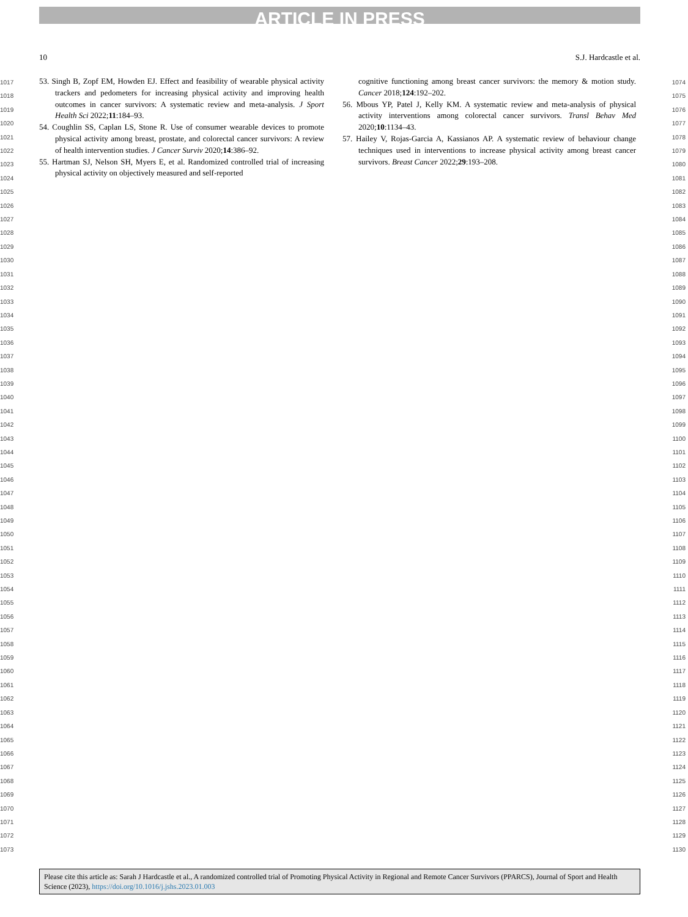ARTICLE IN PRESS
10 S.J. Hardcastle et al.
1017
1018
1019
1020
1021
1022
1023
1024
1025
1026
1027
1028
1029
1030
1031
1032
1033
1034
1035
1036
1037
1038
1039
1040
1041
1042
1043
1044
1045
1046
1047
1048
1049
1050
1051
1052
1053
1054
1055
1056
1057
1058
1059
1060
1061
1062
1063
1064
1065
1066
1067
1068
1069
1070
1071
1072
1073
53. Singh B, Zopf EM, Howden EJ. Effect and feasibility of wearable physical activity trackers and pedometers for increasing physical activity and improving health outcomes in cancer survivors: A systematic review and meta-analysis. J Sport Health Sci 2022;11:184–93.
54. Coughlin SS, Caplan LS, Stone R. Use of consumer wearable devices to promote physical activity among breast, prostate, and colorectal cancer survivors: A review of health intervention studies. J Cancer Surviv 2020;14:386–92.
55. Hartman SJ, Nelson SH, Myers E, et al. Randomized controlled trial of increasing physical activity on objectively measured and self-reported
cognitive functioning among breast cancer survivors: the memory & motion study. Cancer 2018;124:192–202.
56. Mbous YP, Patel J, Kelly KM. A systematic review and meta-analysis of physical activity interventions among colorectal cancer survivors. Transl Behav Med 2020;10:1134–43.
57. Hailey V, Rojas-Garcia A, Kassianos AP. A systematic review of behaviour change techniques used in interventions to increase physical activity among breast cancer survivors. Breast Cancer 2022;29:193–208.
1074
1075
1076
1077
1078
1079
1080
1081
1082
1083
1084
1085
1086
1087
1088
1089
1090
1091
1092
1093
1094
1095
1096
1097
1098
1099
1100
1101
1102
1103
1104
1105
1106
1107
1108
1109
1110
1111
1112
1113
1114
1115
1116
1117
1118
1119
1120
1121
1122
1123
1124
1125
1126
1127
1128
1129
1130
Please cite this article as: Sarah J Hardcastle et al., A randomized controlled trial of Promoting Physical Activity in Regional and Remote Cancer Survivors (PPARCS), Journal of Sport and Health Science (2023), https://doi.org/10.1016/j.jshs.2023.01.003